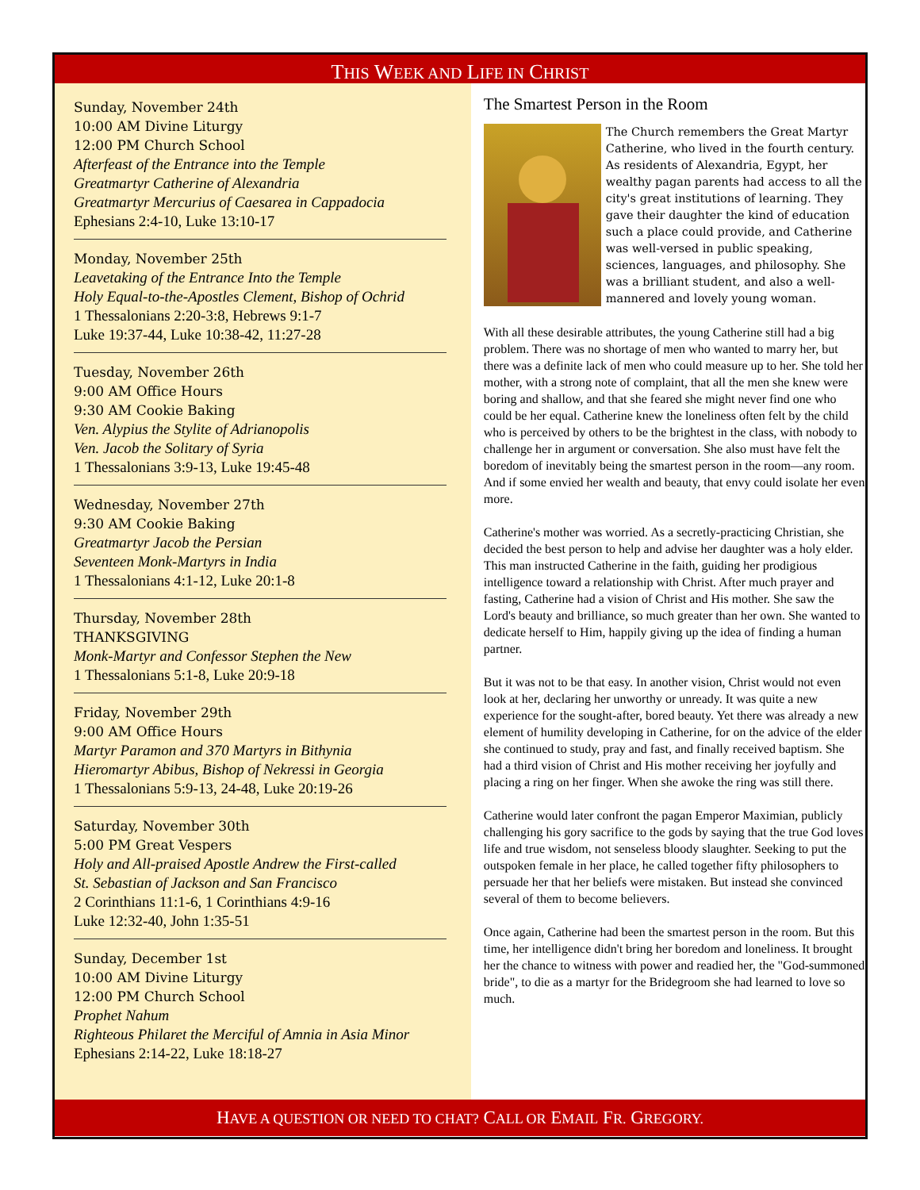THIS WEEK AND LIFE IN CHRIST
Sunday, November 24th
10:00 AM Divine Liturgy
12:00 PM Church School
Afterfeast of the Entrance into the Temple
Greatmartyr Catherine of Alexandria
Greatmartyr Mercurius of Caesarea in Cappadocia
Ephesians 2:4-10, Luke 13:10-17
Monday, November 25th
Leavetaking of the Entrance Into the Temple
Holy Equal-to-the-Apostles Clement, Bishop of Ochrid
1 Thessalonians 2:20-3:8, Hebrews 9:1-7
Luke 19:37-44, Luke 10:38-42, 11:27-28
Tuesday, November 26th
9:00 AM Office Hours
9:30 AM Cookie Baking
Ven. Alypius the Stylite of Adrianopolis
Ven. Jacob the Solitary of Syria
1 Thessalonians 3:9-13, Luke 19:45-48
Wednesday, November 27th
9:30 AM Cookie Baking
Greatmartyr Jacob the Persian
Seventeen Monk-Martyrs in India
1 Thessalonians 4:1-12, Luke 20:1-8
Thursday, November 28th
THANKSGIVING
Monk-Martyr and Confessor Stephen the New
1 Thessalonians 5:1-8, Luke 20:9-18
Friday, November 29th
9:00 AM Office Hours
Martyr Paramon and 370 Martyrs in Bithynia
Hieromartyr Abibus, Bishop of Nekressi in Georgia
1 Thessalonians 5:9-13, 24-48, Luke 20:19-26
Saturday, November 30th
5:00 PM Great Vespers
Holy and All-praised Apostle Andrew the First-called
St. Sebastian of Jackson and San Francisco
2 Corinthians 11:1-6, 1 Corinthians 4:9-16
Luke 12:32-40, John 1:35-51
Sunday, December 1st
10:00 AM Divine Liturgy
12:00 PM Church School
Prophet Nahum
Righteous Philaret the Merciful of Amnia in Asia Minor
Ephesians 2:14-22, Luke 18:18-27
The Smartest Person in the Room
The Church remembers the Great Martyr Catherine, who lived in the fourth century. As residents of Alexandria, Egypt, her wealthy pagan parents had access to all the city's great institutions of learning. They gave their daughter the kind of education such a place could provide, and Catherine was well-versed in public speaking, sciences, languages, and philosophy. She was a brilliant student, and also a well-mannered and lovely young woman.
With all these desirable attributes, the young Catherine still had a big problem. There was no shortage of men who wanted to marry her, but there was a definite lack of men who could measure up to her. She told her mother, with a strong note of complaint, that all the men she knew were boring and shallow, and that she feared she might never find one who could be her equal. Catherine knew the loneliness often felt by the child who is perceived by others to be the brightest in the class, with nobody to challenge her in argument or conversation. She also must have felt the boredom of inevitably being the smartest person in the room—any room. And if some envied her wealth and beauty, that envy could isolate her even more.
Catherine's mother was worried. As a secretly-practicing Christian, she decided the best person to help and advise her daughter was a holy elder. This man instructed Catherine in the faith, guiding her prodigious intelligence toward a relationship with Christ. After much prayer and fasting, Catherine had a vision of Christ and His mother. She saw the Lord's beauty and brilliance, so much greater than her own. She wanted to dedicate herself to Him, happily giving up the idea of finding a human partner.
But it was not to be that easy. In another vision, Christ would not even look at her, declaring her unworthy or unready. It was quite a new experience for the sought-after, bored beauty. Yet there was already a new element of humility developing in Catherine, for on the advice of the elder she continued to study, pray and fast, and finally received baptism. She had a third vision of Christ and His mother receiving her joyfully and placing a ring on her finger. When she awoke the ring was still there.
Catherine would later confront the pagan Emperor Maximian, publicly challenging his gory sacrifice to the gods by saying that the true God loves life and true wisdom, not senseless bloody slaughter. Seeking to put the outspoken female in her place, he called together fifty philosophers to persuade her that her beliefs were mistaken. But instead she convinced several of them to become believers.
Once again, Catherine had been the smartest person in the room. But this time, her intelligence didn't bring her boredom and loneliness. It brought her the chance to witness with power and readied her, the "God-summoned bride", to die as a martyr for the Bridegroom she had learned to love so much.
HAVE A QUESTION OR NEED TO CHAT? CALL OR EMAIL FR. GREGORY.